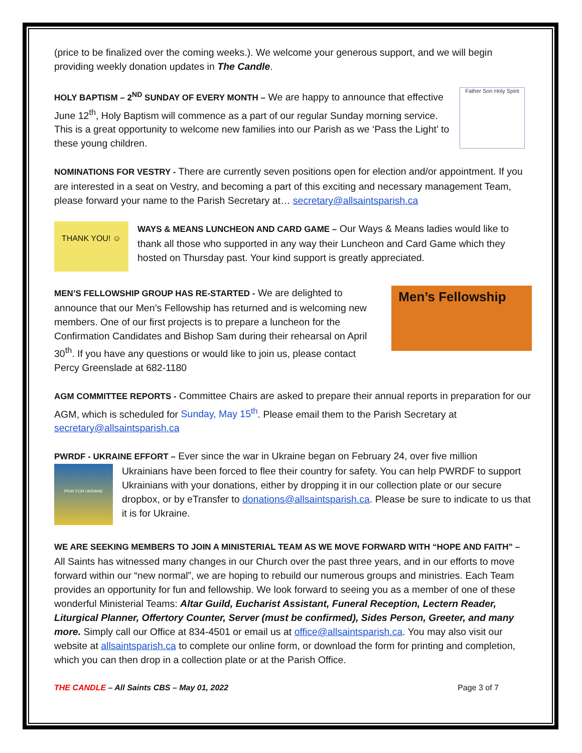(price to be finalized over the coming weeks.). We welcome your generous support, and we will begin providing weekly donation updates in The Candle.
HOLY BAPTISM – 2<sup>ND</sup> SUNDAY OF EVERY MONTH – We are happy to announce that effective June 12<sup>th</sup>, Holy Baptism will commence as a part of our regular Sunday morning service. This is a great opportunity to welcome new families into our Parish as we ‘Pass the Light’ to these young children.
Father Son Holy Spirit
NOMINATIONS FOR VESTRY - There are currently seven positions open for election and/or appointment. If you are interested in a seat on Vestry, and becoming a part of this exciting and necessary management Team, please forward your name to the Parish Secretary at… secretary@allsaintsparish.ca
THANK YOU! ☺
WAYS & MEANS LUNCHEON AND CARD GAME – Our Ways & Means ladies would like to thank all those who supported in any way their Luncheon and Card Game which they hosted on Thursday past. Your kind support is greatly appreciated.
MEN’S FELLOWSHIP GROUP HAS RE-STARTED - We are delighted to announce that our Men’s Fellowship has returned and is welcoming new members. One of our first projects is to prepare a luncheon for the Confirmation Candidates and Bishop Sam during their rehearsal on April 30<sup>th</sup>. If you have any questions or would like to join us, please contact Percy Greenslade at 682-1180
Men’s Fellowship
AGM COMMITTEE REPORTS - Committee Chairs are asked to prepare their annual reports in preparation for our AGM, which is scheduled for Sunday, May 15<sup>th</sup>. Please email them to the Parish Secretary at secretary@allsaintsparish.ca
PWRDF - UKRAINE EFFORT – Ever since the war in Ukraine began on February 24, over five million
PRAY FOR UKRAINE
Ukrainians have been forced to flee their country for safety. You can help PWRDF to support Ukrainians with your donations, either by dropping it in our collection plate or our secure dropbox, or by eTransfer to donations@allsaintsparish.ca. Please be sure to indicate to us that it is for Ukraine.
WE ARE SEEKING MEMBERS TO JOIN A MINISTERIAL TEAM AS WE MOVE FORWARD WITH “HOPE AND FAITH” – All Saints has witnessed many changes in our Church over the past three years, and in our efforts to move forward within our “new normal”, we are hoping to rebuild our numerous groups and ministries. Each Team provides an opportunity for fun and fellowship. We look forward to seeing you as a member of one of these wonderful Ministerial Teams: Altar Guild, Eucharist Assistant, Funeral Reception, Lectern Reader, Liturgical Planner, Offertory Counter, Server (must be confirmed), Sides Person, Greeter, and many more. Simply call our Office at 834-4501 or email us at office@allsaintsparish.ca. You may also visit our website at allsaintsparish.ca to complete our online form, or download the form for printing and completion, which you can then drop in a collection plate or at the Parish Office.
THE CANDLE – All Saints CBS – May 01, 2022 Page 3 of 7